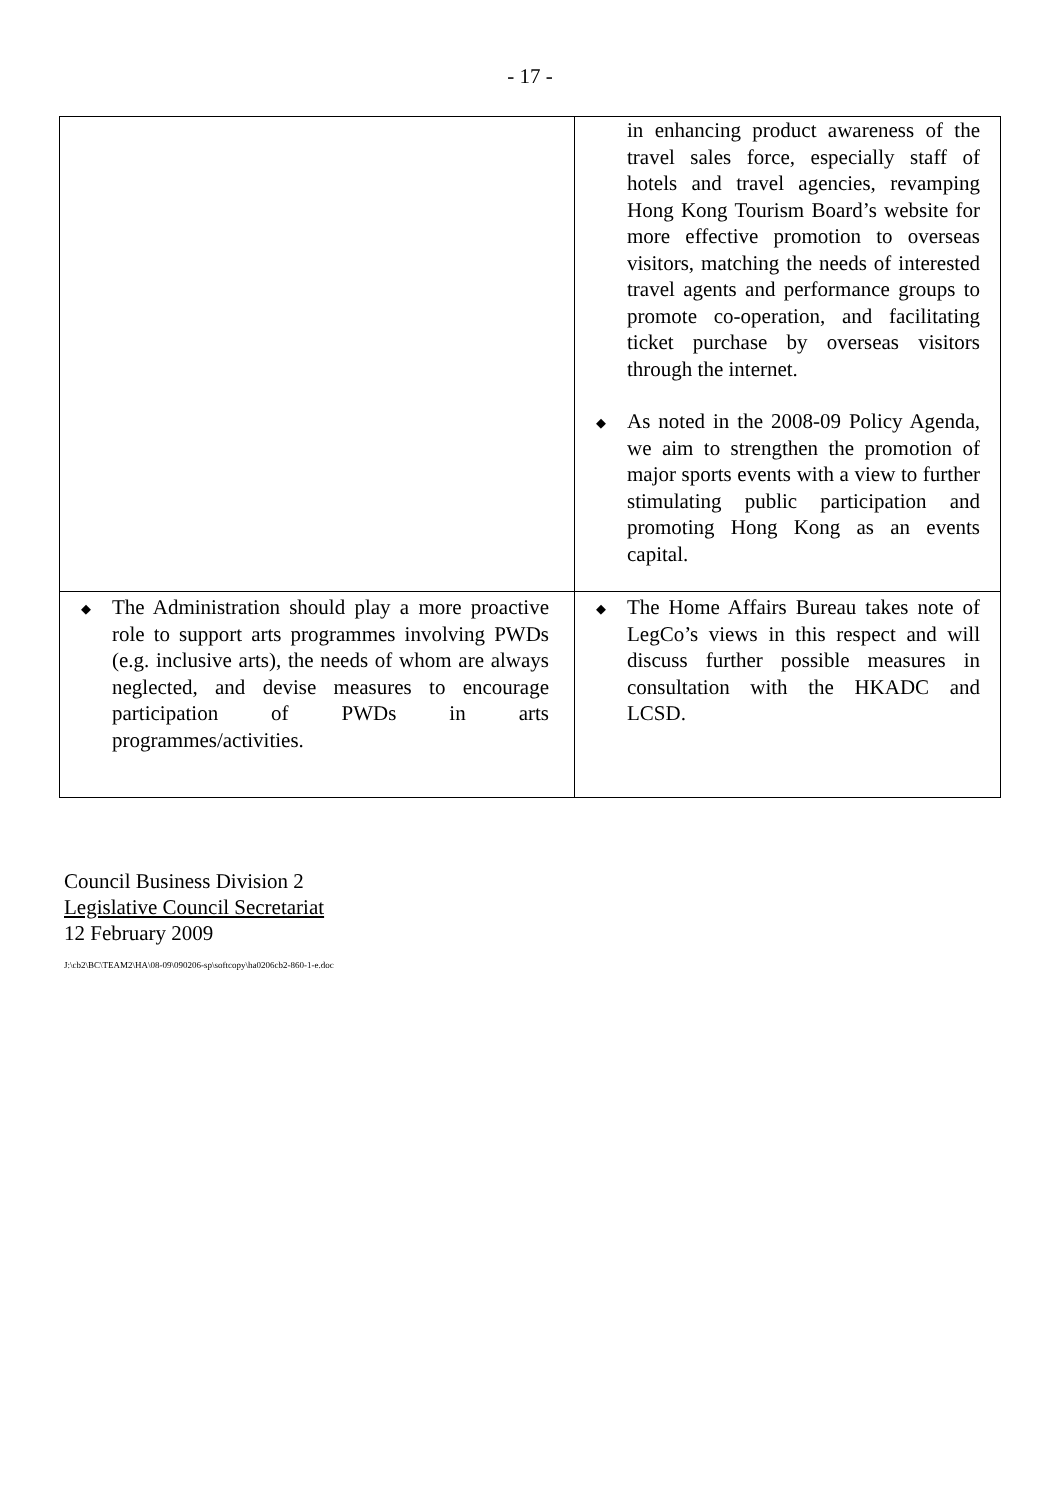- 17 -
| | in enhancing product awareness of the travel sales force, especially staff of hotels and travel agencies, revamping Hong Kong Tourism Board’s website for more effective promotion to overseas visitors, matching the needs of interested travel agents and performance groups to promote co-operation, and facilitating ticket purchase by overseas visitors through the internet. ◆ As noted in the 2008-09 Policy Agenda, we aim to strengthen the promotion of major sports events with a view to further stimulating public participation and promoting Hong Kong as an events capital. |
| ◆ The Administration should play a more proactive role to support arts programmes involving PWDs (e.g. inclusive arts), the needs of whom are always neglected, and devise measures to encourage participation of PWDs in arts programmes/activities. | ◆ The Home Affairs Bureau takes note of LegCo’s views in this respect and will discuss further possible measures in consultation with the HKADC and LCSD. |
Council Business Division 2
Legislative Council Secretariat
12 February 2009
J:\cb2\BC\TEAM2\HA\08-09\090206-sp\softcopy\ha0206cb2-860-1-e.doc